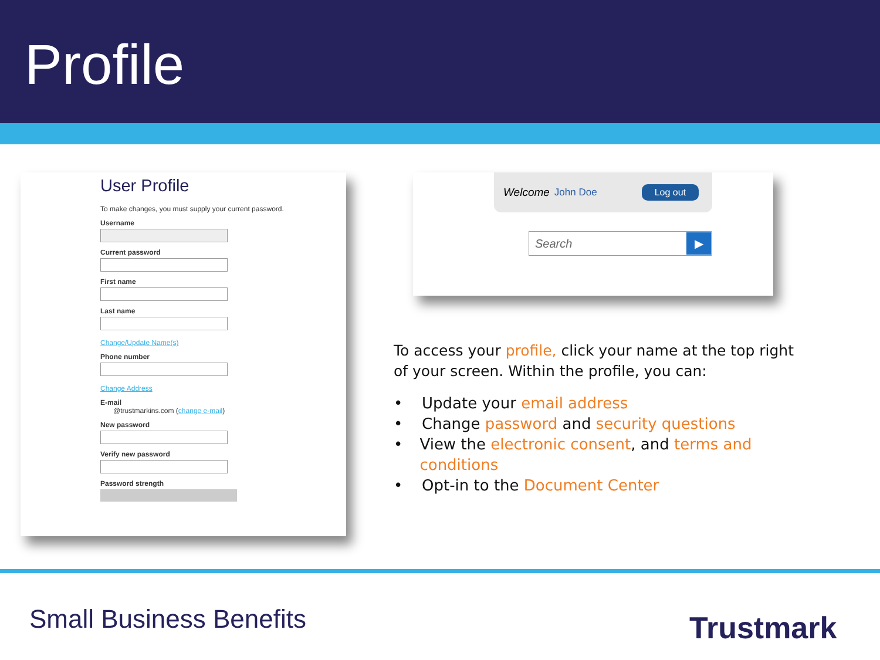Profile
User Profile
To make changes, you must supply your current password.
Username
Current password
First name
Last name
Change/Update Name(s)
Phone number
Change Address
E-mail
@trustmarkins.com (change e-mail)
New password
Verify new password
Password strength
Welcome John Doe Log out
Search ▶
To access your profile, click your name at the top right of your screen. Within the profile, you can:
• Update your email address
• Change password and security questions
• View the electronic consent, and terms and conditions
• Opt-in to the Document Center
Small Business Benefits Trustmark